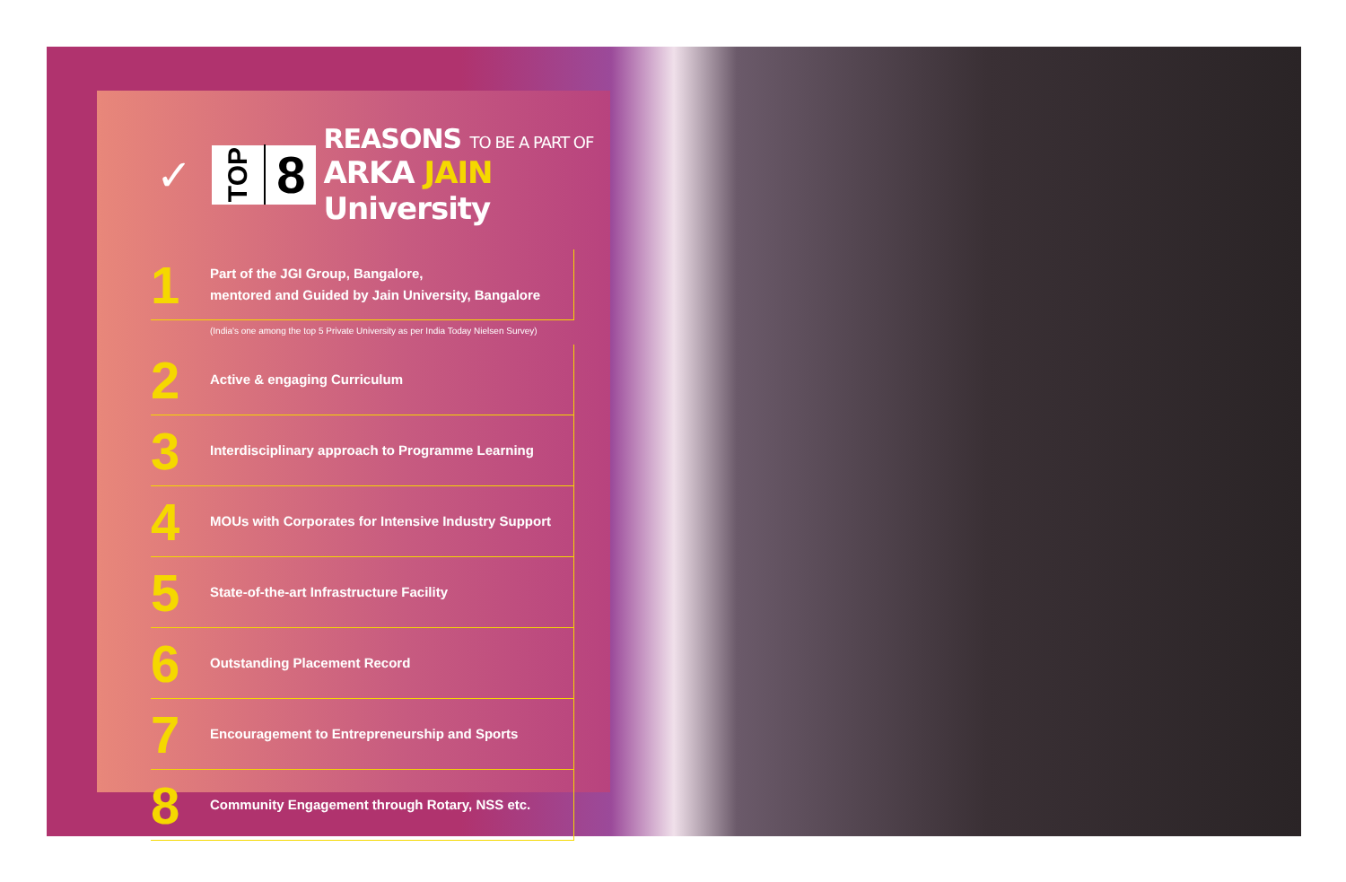✓
TOP 8
REASONS TO BE A PART OF
ARKA JAIN University
1
Part of the JGI Group, Bangalore,
mentored and Guided by Jain University, Bangalore
(India's one among the top 5 Private University as per India Today Nielsen Survey)
2
Active & engaging Curriculum
3
Interdisciplinary approach to Programme Learning
4
MOUs with Corporates for Intensive Industry Support
5
State-of-the-art Infrastructure Facility
6
Outstanding Placement Record
7
Encouragement to Entrepreneurship and Sports
8
Community Engagement through Rotary, NSS etc.